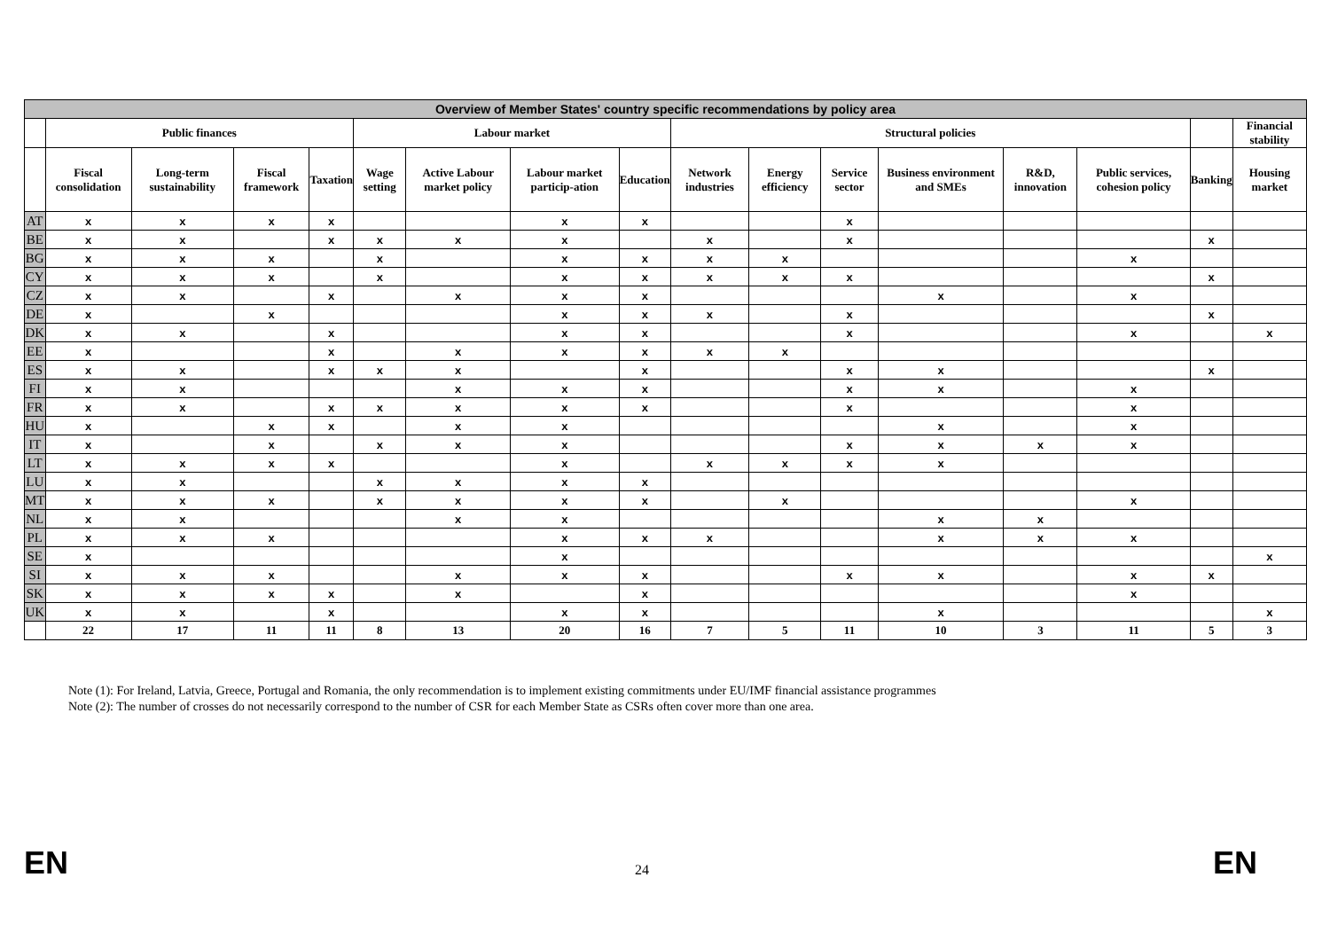| Overview of Member States' country specific recommendations by policy area | | | | | | | | | | | | | | | | |
| --- | --- | --- | --- | --- | --- | --- | --- | --- | --- | --- | --- | --- | --- | --- | --- | --- |
| | Public finances | | | | Labour market | | | | Structural policies | | | | | | | Financial stability |
| | Fiscal consolidation | Long-term sustainability | Fiscal framework | Taxation | Wage setting | Active Labour market policy | Labour market particip-ation | Education | Network industries | Energy efficiency | Service sector | Business environment and SMEs | R&D, innovation | Public services, cohesion policy | Banking | Housing market |
| AT | x | x | x | x | | | x | x | | | x | | | | | |
| BE | x | x | | x | x | x | x | | x | | x | | | | x | |
| BG | x | x | x | | x | | x | x | x | x | | | | x | | |
| CY | x | x | x | | x | | x | x | x | x | x | | | | x | |
| CZ | x | x | | x | | x | x | x | | | | x | | x | | |
| DE | x | | x | | | | x | x | x | | x | | | | x | |
| DK | x | x | | x | | | x | x | | | x | | | x | | x |
| EE | x | | | x | | x | x | x | x | x | | | | | | |
| ES | x | x | | x | x | x | | x | | | x | x | | | x | |
| FI | x | x | | | | x | x | x | | | x | x | | x | | |
| FR | x | x | | x | x | x | x | x | | | x | | | x | | |
| HU | x | | x | x | | x | x | | | | | x | | x | | |
| IT | x | | x | | x | x | x | | | | x | x | x | x | | |
| LT | x | x | x | x | | | x | | x | x | x | x | | | | |
| LU | x | x | | | x | x | x | x | | | | | | | | |
| MT | x | x | x | | x | x | x | x | | x | | | | x | | |
| NL | x | x | | | | x | x | | | | | x | x | | | |
| PL | x | x | x | | | | x | x | x | | | x | x | x | | |
| SE | x | | | | | | x | | | | | | | | | x |
| SI | x | x | x | | | x | x | x | | | x | x | | x | x | |
| SK | x | x | x | x | | x | | x | | | | | | x | | |
| UK | x | x | | x | | | x | x | | | | x | | | | x |
| | 22 | 17 | 11 | 11 | 8 | 13 | 20 | 16 | 7 | 5 | 11 | 10 | 3 | 11 | 5 | 3 |
Note (1): For Ireland, Latvia, Greece, Portugal and Romania, the only recommendation is to implement existing commitments under EU/IMF financial assistance programmes
Note (2): The number of crosses do not necessarily correspond to the number of CSR for each Member State as CSRs often cover more than one area.
EN 24 EN